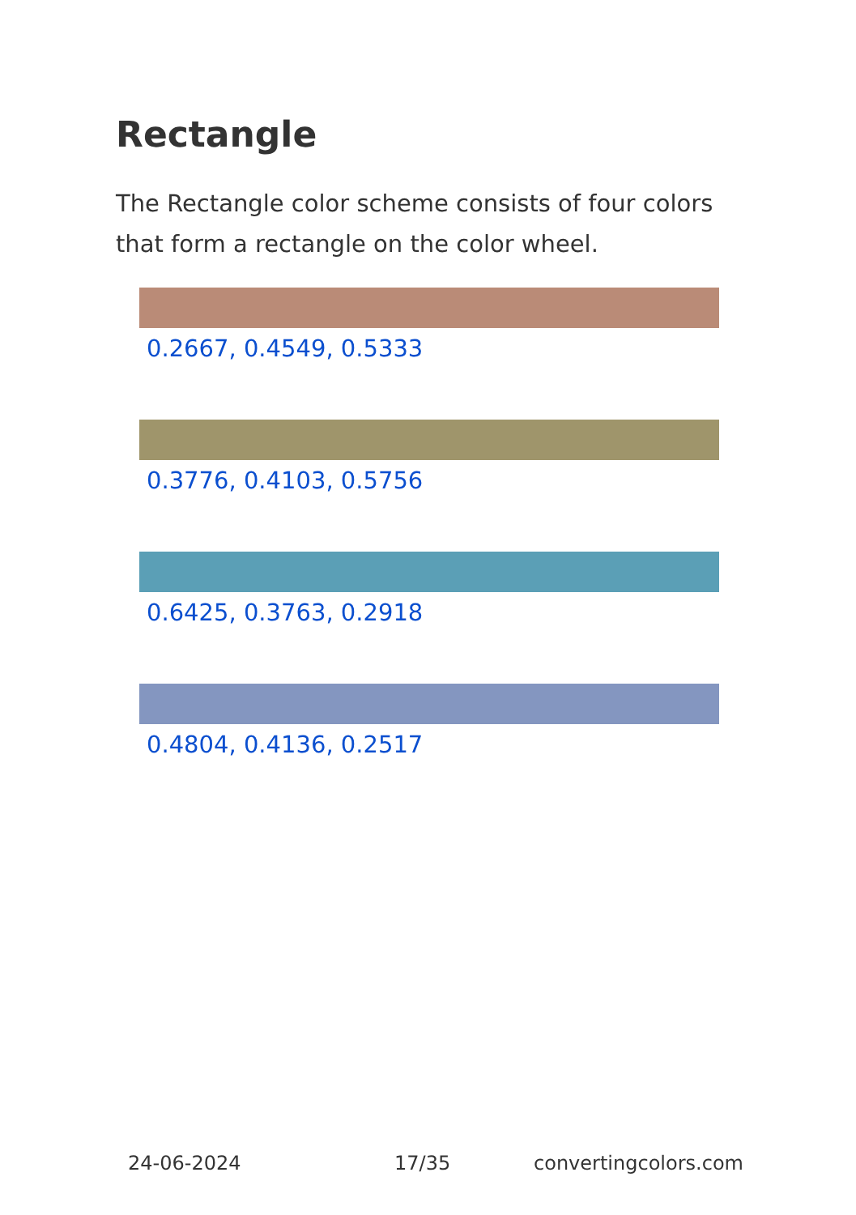Rectangle
The Rectangle color scheme consists of four colors that form a rectangle on the color wheel.
0.2667, 0.4549, 0.5333
0.3776, 0.4103, 0.5756
0.6425, 0.3763, 0.2918
0.4804, 0.4136, 0.2517
24-06-2024 17/35 convertingcolors.com